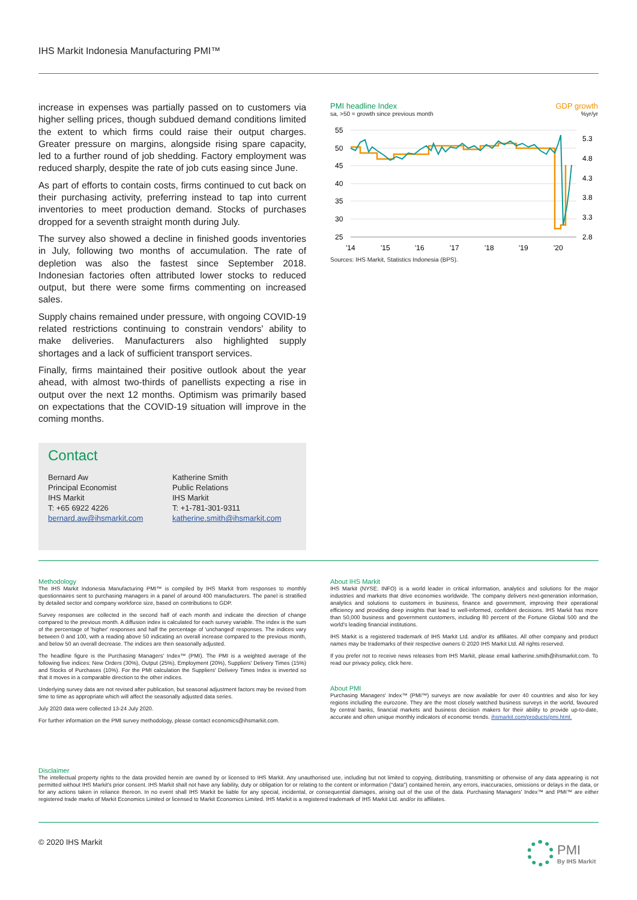IHS Markit Indonesia Manufacturing PMI™
increase in expenses was partially passed on to customers via higher selling prices, though subdued demand conditions limited the extent to which firms could raise their output charges. Greater pressure on margins, alongside rising spare capacity, led to a further round of job shedding. Factory employment was reduced sharply, despite the rate of job cuts easing since June.
As part of efforts to contain costs, firms continued to cut back on their purchasing activity, preferring instead to tap into current inventories to meet production demand. Stocks of purchases dropped for a seventh straight month during July.
The survey also showed a decline in finished goods inventories in July, following two months of accumulation. The rate of depletion was also the fastest since September 2018. Indonesian factories often attributed lower stocks to reduced output, but there were some firms commenting on increased sales.
Supply chains remained under pressure, with ongoing COVID-19 related restrictions continuing to constrain vendors' ability to make deliveries. Manufacturers also highlighted supply shortages and a lack of sufficient transport services.
Finally, firms maintained their positive outlook about the year ahead, with almost two-thirds of panellists expecting a rise in output over the next 12 months. Optimism was primarily based on expectations that the COVID-19 situation will improve in the coming months.
Contact
Bernard Aw
Principal Economist
IHS Markit
T: +65 6922 4226
bernard.aw@ihsmarkit.com
Katherine Smith
Public Relations
IHS Markit
T: +1-781-301-9311
katherine.smith@ihsmarkit.com
PMI headline Index GDP growth
sa, >50 = growth since previous month%yr/yr
55
50
45
40
35
30
25
5.3
4.8
4.3
3.8
3.3
2.8
'14
'15
'16
'17
'18
'19
'20
Sources: IHS Markit, Statistics Indonesia (BPS).
Methodology
The IHS Markit Indonesia Manufacturing PMI™ is compiled by IHS Markit from responses to monthly questionnaires sent to purchasing managers in a panel of around 400 manufacturers. The panel is stratified by detailed sector and company workforce size, based on contributions to GDP.
Survey responses are collected in the second half of each month and indicate the direction of change compared to the previous month. A diffusion index is calculated for each survey variable. The index is the sum of the percentage of 'higher' responses and half the percentage of 'unchanged' responses. The indices vary between 0 and 100, with a reading above 50 indicating an overall increase compared to the previous month, and below 50 an overall decrease. The indices are then seasonally adjusted.
The headline figure is the Purchasing Managers' Index™ (PMI). The PMI is a weighted average of the following five indices: New Orders (30%), Output (25%), Employment (20%), Suppliers' Delivery Times (15%) and Stocks of Purchases (10%). For the PMI calculation the Suppliers' Delivery Times Index is inverted so that it moves in a comparable direction to the other indices.
Underlying survey data are not revised after publication, but seasonal adjustment factors may be revised from time to time as appropriate which will affect the seasonally adjusted data series.
July 2020 data were collected 13-24 July 2020.
For further information on the PMI survey methodology, please contact economics@ihsmarkit.com.
About IHS Markit
IHS Markit (NYSE: INFO) is a world leader in critical information, analytics and solutions for the major industries and markets that drive economies worldwide. The company delivers next-generation information, analytics and solutions to customers in business, finance and government, improving their operational efficiency and providing deep insights that lead to well-informed, confident decisions. IHS Markit has more than 50,000 business and government customers, including 80 percent of the Fortune Global 500 and the world's leading financial institutions.
IHS Markit is a registered trademark of IHS Markit Ltd. and/or its affiliates. All other company and product names may be trademarks of their respective owners © 2020 IHS Markit Ltd. All rights reserved.
If you prefer not to receive news releases from IHS Markit, please email katherine.smith@ihsmarkit.com. To read our privacy policy, click here.
About PMI
Purchasing Managers' Index™ (PMI™) surveys are now available for over 40 countries and also for key regions including the eurozone. They are the most closely watched business surveys in the world, favoured by central banks, financial markets and business decision makers for their ability to provide up-to-date, accurate and often unique monthly indicators of economic trends. ihsmarkit.com/products/pmi.html.
Disclaimer
The intellectual property rights to the data provided herein are owned by or licensed to IHS Markit. Any unauthorised use, including but not limited to copying, distributing, transmitting or otherwise of any data appearing is not permitted without IHS Markit's prior consent. IHS Markit shall not have any liability, duty or obligation for or relating to the content or information ("data") contained herein, any errors, inaccuracies, omissions or delays in the data, or for any actions taken in reliance thereon. In no event shall IHS Markit be liable for any special, incidental, or consequential damages, arising out of the use of the data. Purchasing Managers' Index™ and PMI™ are either registered trade marks of Markit Economics Limited or licensed to Markit Economics Limited. IHS Markit is a registered trademark of IHS Markit Ltd. and/or its affiliates.
© 2020 IHS Markit
PMI
By IHS Markit